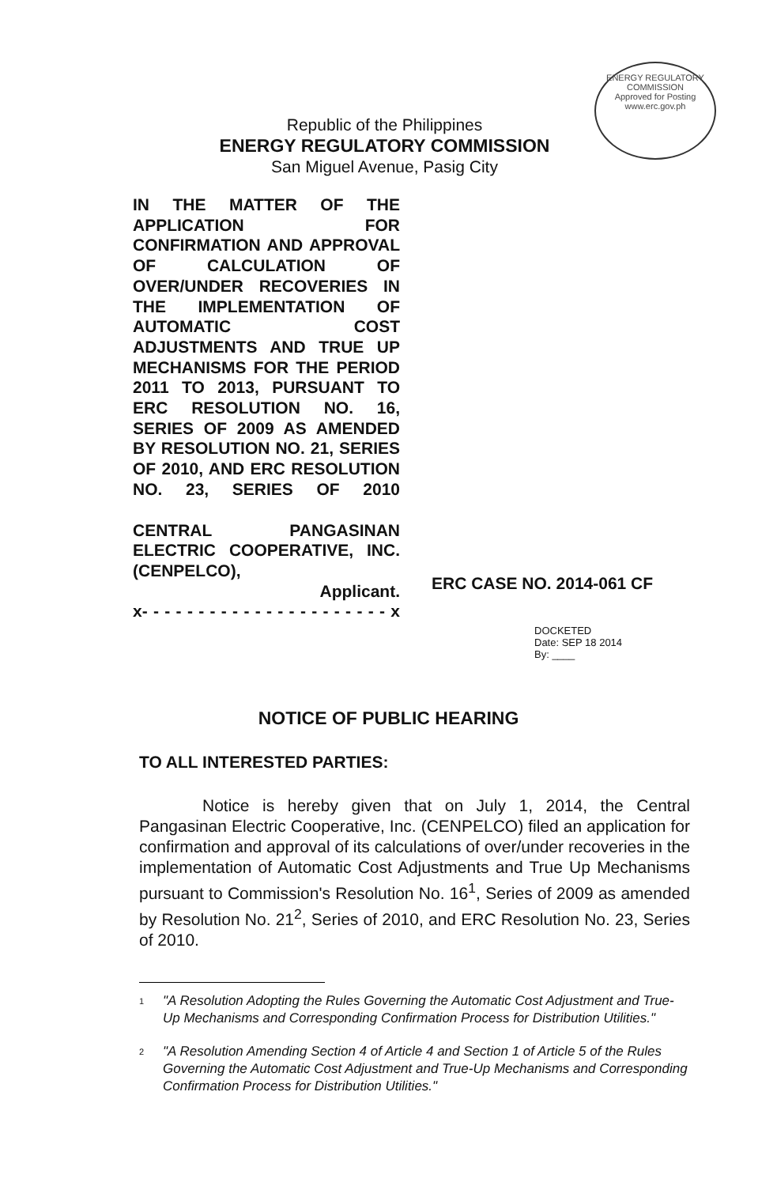ENERGY REGULATORY COMMISSION
Approved for Posting
www.erc.gov.ph
Republic of the Philippines
ENERGY REGULATORY COMMISSION
San Miguel Avenue, Pasig City
IN THE MATTER OF THE APPLICATION FOR CONFIRMATION AND APPROVAL OF CALCULATION OF OVER/UNDER RECOVERIES IN THE IMPLEMENTATION OF AUTOMATIC COST ADJUSTMENTS AND TRUE UP MECHANISMS FOR THE PERIOD 2011 TO 2013, PURSUANT TO ERC RESOLUTION NO. 16, SERIES OF 2009 AS AMENDED BY RESOLUTION NO. 21, SERIES OF 2010, AND ERC RESOLUTION NO. 23, SERIES OF 2010
CENTRAL PANGASINAN ELECTRIC COOPERATIVE, INC. (CENPELCO),
Applicant.
x- - - - - - - - - - - - - - - - - - - - - - x
ERC CASE NO. 2014-061 CF
DOCKETED
Date: SEP 18 2014
By: ____
NOTICE OF PUBLIC HEARING
TO ALL INTERESTED PARTIES:
Notice is hereby given that on July 1, 2014, the Central Pangasinan Electric Cooperative, Inc. (CENPELCO) filed an application for confirmation and approval of its calculations of over/under recoveries in the implementation of Automatic Cost Adjustments and True Up Mechanisms pursuant to Commission's Resolution No. 16<sup>1</sup>, Series of 2009 as amended by Resolution No. 21<sup>2</sup>, Series of 2010, and ERC Resolution No. 23, Series of 2010.
1
"A Resolution Adopting the Rules Governing the Automatic Cost Adjustment and True-Up Mechanisms and Corresponding Confirmation Process for Distribution Utilities."
2
"A Resolution Amending Section 4 of Article 4 and Section 1 of Article 5 of the Rules Governing the Automatic Cost Adjustment and True-Up Mechanisms and Corresponding Confirmation Process for Distribution Utilities."